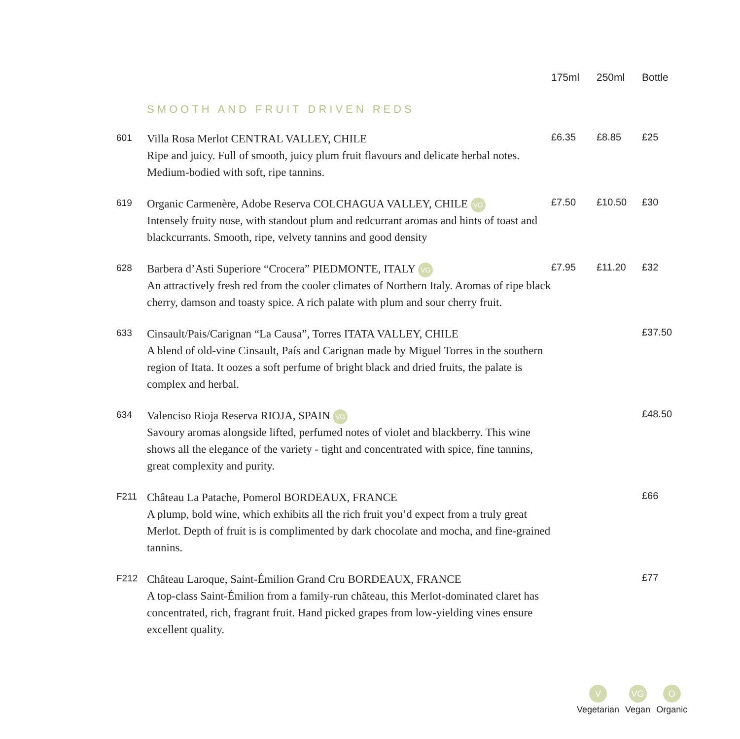| | | 175ml | 250ml | Bottle |
| --- | --- | --- | --- | --- |
| | SMOOTH AND FRUIT DRIVEN REDS | | | |
| 601 | Villa Rosa Merlot CENTRAL VALLEY, CHILE Ripe and juicy. Full of smooth, juicy plum fruit flavours and delicate herbal notes. Medium-bodied with soft, ripe tannins. | £6.35 | £8.85 | £25 |
| 619 | Organic Carmenère, Adobe Reserva COLCHAGUA VALLEY, CHILE VG Intensely fruity nose, with standout plum and redcurrant aromas and hints of toast and blackcurrants. Smooth, ripe, velvety tannins and good density | £7.50 | £10.50 | £30 |
| 628 | Barbera d’Asti Superiore “Crocera” PIEDMONTE, ITALY VG An attractively fresh red from the cooler climates of Northern Italy. Aromas of ripe black cherry, damson and toasty spice. A rich palate with plum and sour cherry fruit. | £7.95 | £11.20 | £32 |
| 633 | Cinsault/Pais/Carignan “La Causa”, Torres ITATA VALLEY, CHILE A blend of old-vine Cinsault, País and Carignan made by Miguel Torres in the southern region of Itata. It oozes a soft perfume of bright black and dried fruits, the palate is complex and herbal. | | | £37.50 |
| 634 | Valenciso Rioja Reserva RIOJA, SPAIN VG Savoury aromas alongside lifted, perfumed notes of violet and blackberry. This wine shows all the elegance of the variety - tight and concentrated with spice, fine tannins, great complexity and purity. | | | £48.50 |
| F211 | Château La Patache, Pomerol BORDEAUX, FRANCE A plump, bold wine, which exhibits all the rich fruit you’d expect from a truly great Merlot. Depth of fruit is is complimented by dark chocolate and mocha, and fine-grained tannins. | | | £66 |
| F212 | Château Laroque, Saint-Émilion Grand Cru BORDEAUX, FRANCE A top-class Saint-Émilion from a family-run château, this Merlot-dominated claret has concentrated, rich, fragrant fruit. Hand picked grapes from low-yielding vines ensure excellent quality. | | | £77 |
V
Vegetarian
VG
Vegan
O
Organic